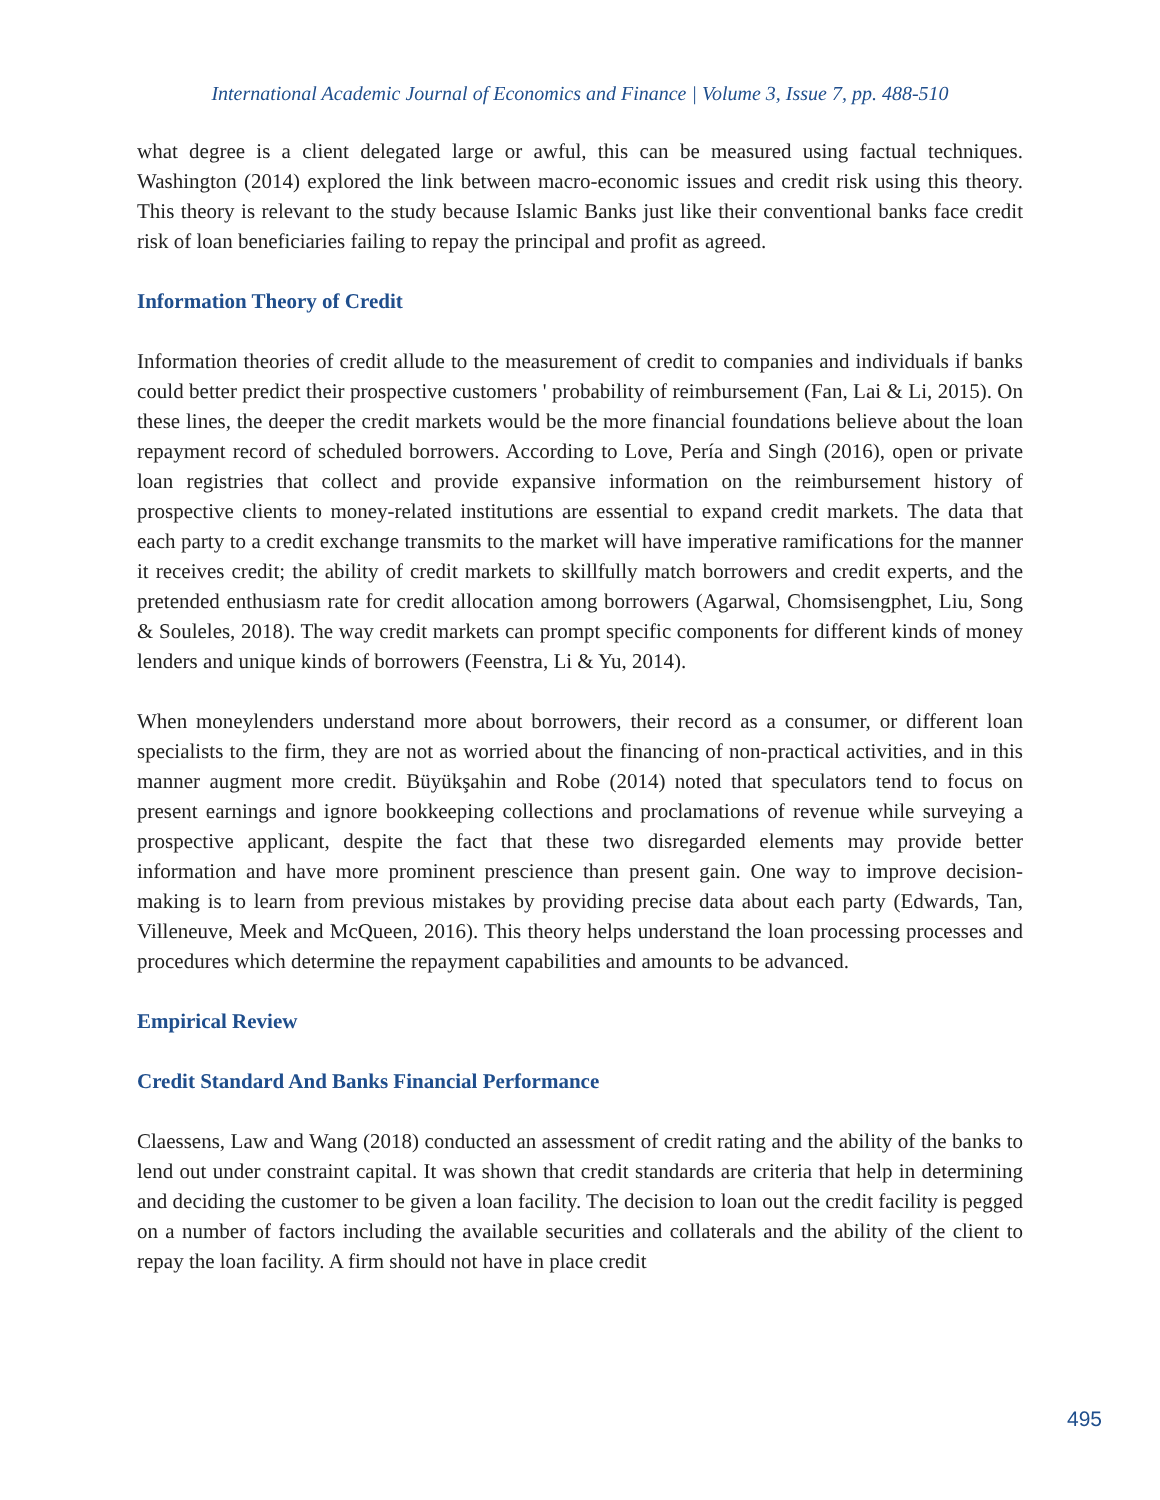International Academic Journal of Economics and Finance | Volume 3, Issue 7, pp. 488-510
what degree is a client delegated large or awful, this can be measured using factual techniques. Washington (2014) explored the link between macro-economic issues and credit risk using this theory. This theory is relevant to the study because Islamic Banks just like their conventional banks face credit risk of loan beneficiaries failing to repay the principal and profit as agreed.
Information Theory of Credit
Information theories of credit allude to the measurement of credit to companies and individuals if banks could better predict their prospective customers ' probability of reimbursement (Fan, Lai & Li, 2015). On these lines, the deeper the credit markets would be the more financial foundations believe about the loan repayment record of scheduled borrowers. According to Love, Pería and Singh (2016), open or private loan registries that collect and provide expansive information on the reimbursement history of prospective clients to money-related institutions are essential to expand credit markets. The data that each party to a credit exchange transmits to the market will have imperative ramifications for the manner it receives credit; the ability of credit markets to skillfully match borrowers and credit experts, and the pretended enthusiasm rate for credit allocation among borrowers (Agarwal, Chomsisengphet, Liu, Song & Souleles, 2018). The way credit markets can prompt specific components for different kinds of money lenders and unique kinds of borrowers (Feenstra, Li & Yu, 2014).
When moneylenders understand more about borrowers, their record as a consumer, or different loan specialists to the firm, they are not as worried about the financing of non-practical activities, and in this manner augment more credit. Büyükşahin and Robe (2014) noted that speculators tend to focus on present earnings and ignore bookkeeping collections and proclamations of revenue while surveying a prospective applicant, despite the fact that these two disregarded elements may provide better information and have more prominent prescience than present gain. One way to improve decision-making is to learn from previous mistakes by providing precise data about each party (Edwards, Tan, Villeneuve, Meek and McQueen, 2016). This theory helps understand the loan processing processes and procedures which determine the repayment capabilities and amounts to be advanced.
Empirical Review
Credit Standard And Banks Financial Performance
Claessens, Law and Wang (2018) conducted an assessment of credit rating and the ability of the banks to lend out under constraint capital. It was shown that credit standards are criteria that help in determining and deciding the customer to be given a loan facility. The decision to loan out the credit facility is pegged on a number of factors including the available securities and collaterals and the ability of the client to repay the loan facility. A firm should not have in place credit
495